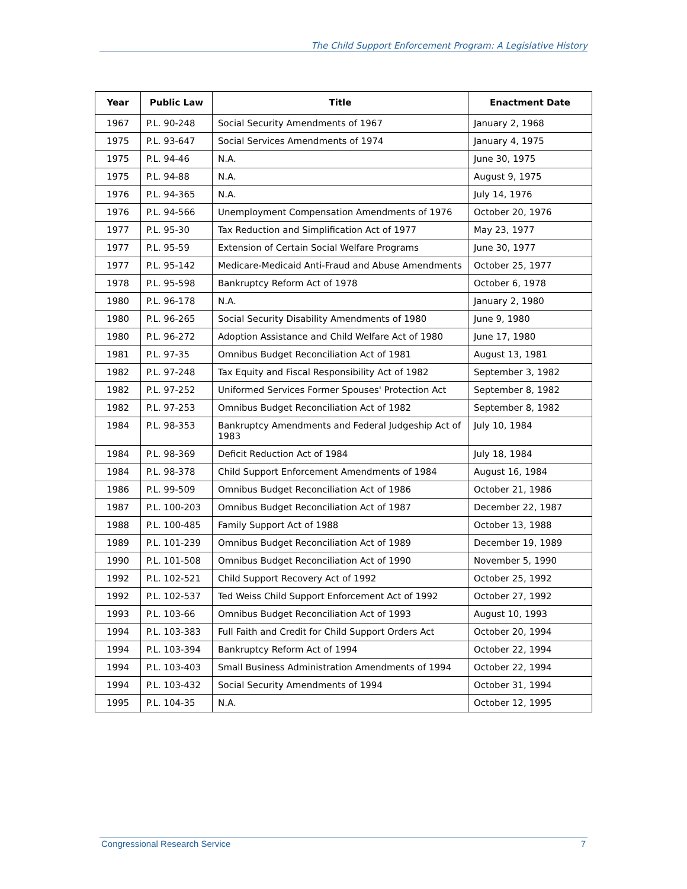The Child Support Enforcement Program: A Legislative History
| Year | Public Law | Title | Enactment Date |
| --- | --- | --- | --- |
| 1967 | P.L. 90-248 | Social Security Amendments of 1967 | January 2, 1968 |
| 1975 | P.L. 93-647 | Social Services Amendments of 1974 | January 4, 1975 |
| 1975 | P.L. 94-46 | N.A. | June 30, 1975 |
| 1975 | P.L. 94-88 | N.A. | August 9, 1975 |
| 1976 | P.L. 94-365 | N.A. | July 14, 1976 |
| 1976 | P.L. 94-566 | Unemployment Compensation Amendments of 1976 | October 20, 1976 |
| 1977 | P.L. 95-30 | Tax Reduction and Simplification Act of 1977 | May 23, 1977 |
| 1977 | P.L. 95-59 | Extension of Certain Social Welfare Programs | June 30, 1977 |
| 1977 | P.L. 95-142 | Medicare-Medicaid Anti-Fraud and Abuse Amendments | October 25, 1977 |
| 1978 | P.L. 95-598 | Bankruptcy Reform Act of 1978 | October 6, 1978 |
| 1980 | P.L. 96-178 | N.A. | January 2, 1980 |
| 1980 | P.L. 96-265 | Social Security Disability Amendments of 1980 | June 9, 1980 |
| 1980 | P.L. 96-272 | Adoption Assistance and Child Welfare Act of 1980 | June 17, 1980 |
| 1981 | P.L. 97-35 | Omnibus Budget Reconciliation Act of 1981 | August 13, 1981 |
| 1982 | P.L. 97-248 | Tax Equity and Fiscal Responsibility Act of 1982 | September 3, 1982 |
| 1982 | P.L. 97-252 | Uniformed Services Former Spouses' Protection Act | September 8, 1982 |
| 1982 | P.L. 97-253 | Omnibus Budget Reconciliation Act of 1982 | September 8, 1982 |
| 1984 | P.L. 98-353 | Bankruptcy Amendments and Federal Judgeship Act of 1983 | July 10, 1984 |
| 1984 | P.L. 98-369 | Deficit Reduction Act of 1984 | July 18, 1984 |
| 1984 | P.L. 98-378 | Child Support Enforcement Amendments of 1984 | August 16, 1984 |
| 1986 | P.L. 99-509 | Omnibus Budget Reconciliation Act of 1986 | October 21, 1986 |
| 1987 | P.L. 100-203 | Omnibus Budget Reconciliation Act of 1987 | December 22, 1987 |
| 1988 | P.L. 100-485 | Family Support Act of 1988 | October 13, 1988 |
| 1989 | P.L. 101-239 | Omnibus Budget Reconciliation Act of 1989 | December 19, 1989 |
| 1990 | P.L. 101-508 | Omnibus Budget Reconciliation Act of 1990 | November 5, 1990 |
| 1992 | P.L. 102-521 | Child Support Recovery Act of 1992 | October 25, 1992 |
| 1992 | P.L. 102-537 | Ted Weiss Child Support Enforcement Act of 1992 | October 27, 1992 |
| 1993 | P.L. 103-66 | Omnibus Budget Reconciliation Act of 1993 | August 10, 1993 |
| 1994 | P.L. 103-383 | Full Faith and Credit for Child Support Orders Act | October 20, 1994 |
| 1994 | P.L. 103-394 | Bankruptcy Reform Act of 1994 | October 22, 1994 |
| 1994 | P.L. 103-403 | Small Business Administration Amendments of 1994 | October 22, 1994 |
| 1994 | P.L. 103-432 | Social Security Amendments of 1994 | October 31, 1994 |
| 1995 | P.L. 104-35 | N.A. | October 12, 1995 |
Congressional Research Service 7